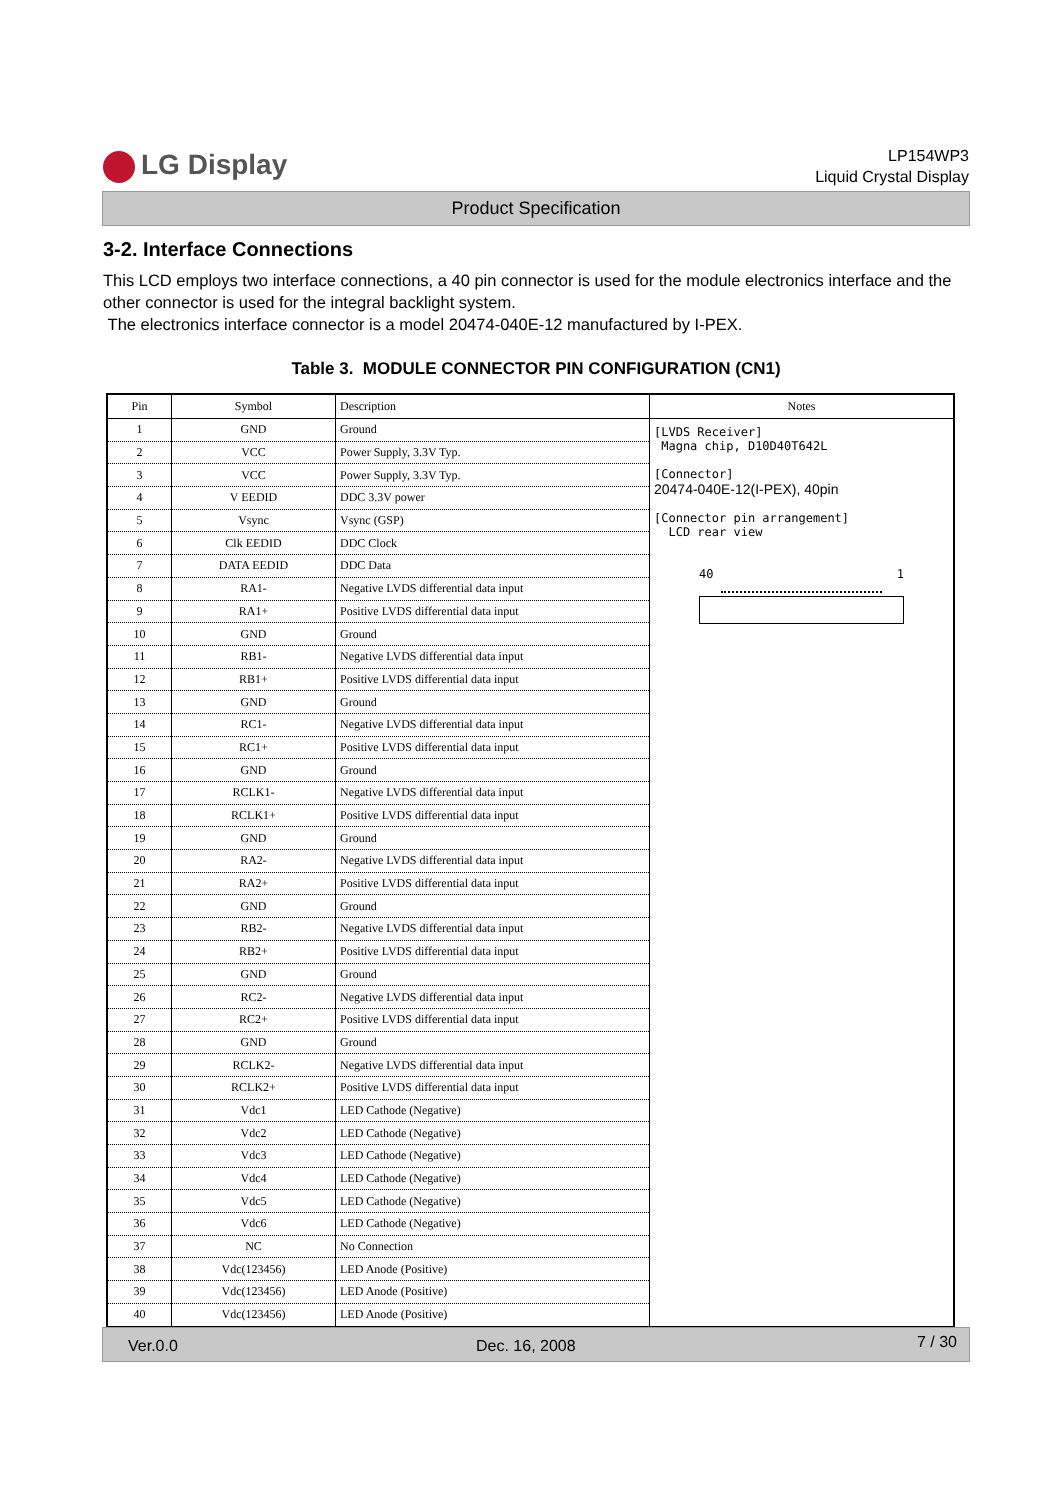LG Display
LP154WP3
Liquid Crystal Display
Product Specification
3-2. Interface Connections
This LCD employs two interface connections, a 40 pin connector is used for the module electronics interface and the other connector is used for the integral backlight system.
The electronics interface connector is a model 20474-040E-12 manufactured by I-PEX.
Table 3. MODULE CONNECTOR PIN CONFIGURATION (CN1)
| Pin | Symbol | Description | Notes |
| --- | --- | --- | --- |
| 1 | GND | Ground | [LVDS Receiver] Magna chip, D10D40T642L [Connector] 20474-040E-12(I-PEX), 40pin [Connector pin arrangement] LCD rear view 40 1 |
| 2 | VCC | Power Supply, 3.3V Typ. | |
| 3 | VCC | Power Supply, 3.3V Typ. | |
| 4 | V EEDID | DDC 3.3V power | |
| 5 | Vsync | Vsync (GSP) | |
| 6 | Clk EEDID | DDC Clock | |
| 7 | DATA EEDID | DDC Data | |
| 8 | RA1- | Negative LVDS differential data input | |
| 9 | RA1+ | Positive LVDS differential data input | |
| 10 | GND | Ground | |
| 11 | RB1- | Negative LVDS differential data input | |
| 12 | RB1+ | Positive LVDS differential data input | |
| 13 | GND | Ground | |
| 14 | RC1- | Negative LVDS differential data input | |
| 15 | RC1+ | Positive LVDS differential data input | |
| 16 | GND | Ground | |
| 17 | RCLK1- | Negative LVDS differential data input | |
| 18 | RCLK1+ | Positive LVDS differential data input | |
| 19 | GND | Ground | |
| 20 | RA2- | Negative LVDS differential data input | |
| 21 | RA2+ | Positive LVDS differential data input | |
| 22 | GND | Ground | |
| 23 | RB2- | Negative LVDS differential data input | |
| 24 | RB2+ | Positive LVDS differential data input | |
| 25 | GND | Ground | |
| 26 | RC2- | Negative LVDS differential data input | |
| 27 | RC2+ | Positive LVDS differential data input | |
| 28 | GND | Ground | |
| 29 | RCLK2- | Negative LVDS differential data input | |
| 30 | RCLK2+ | Positive LVDS differential data input | |
| 31 | Vdc1 | LED Cathode (Negative) | |
| 32 | Vdc2 | LED Cathode (Negative) | |
| 33 | Vdc3 | LED Cathode (Negative) | |
| 34 | Vdc4 | LED Cathode (Negative) | |
| 35 | Vdc5 | LED Cathode (Negative) | |
| 36 | Vdc6 | LED Cathode (Negative) | |
| 37 | NC | No Connection | |
| 38 | Vdc(123456) | LED Anode (Positive) | |
| 39 | Vdc(123456) | LED Anode (Positive) | |
| 40 | Vdc(123456) | LED Anode (Positive) | |
Ver.0.0 Dec. 16, 2008 7 / 30